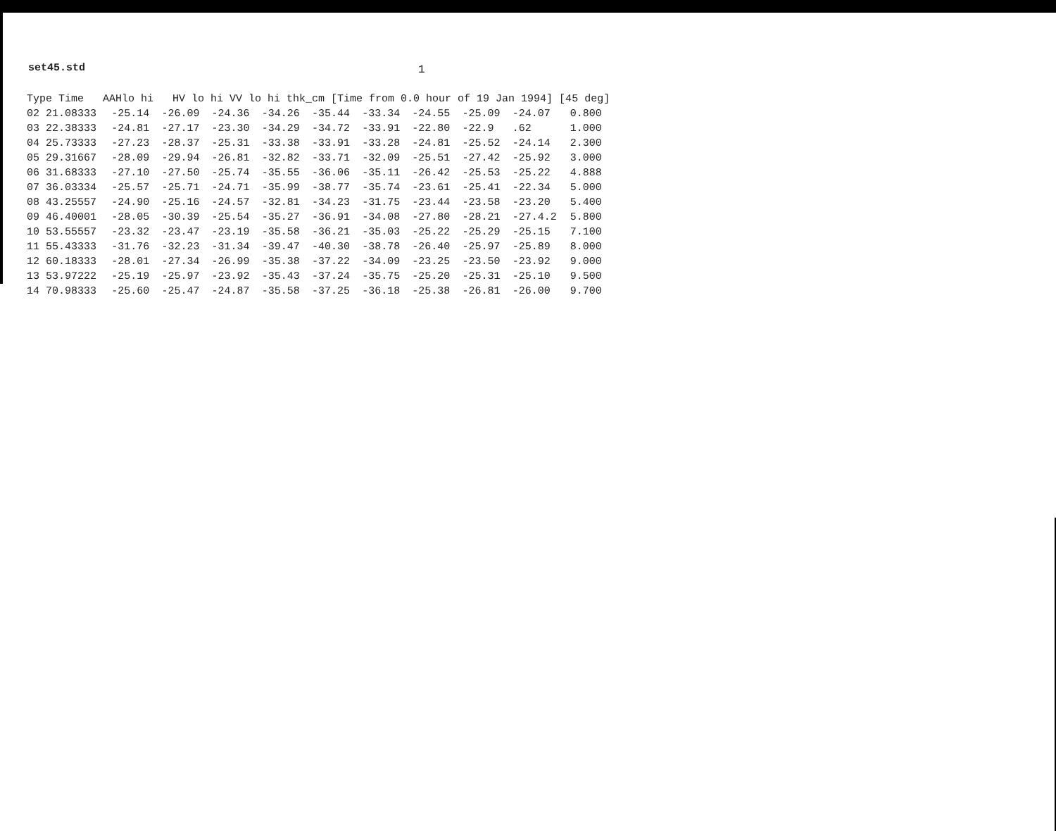set45.std 1
| Type Time AAHlo hi HV lo hi VV lo hi thk_cm [Time from 0.0 hour of 19 Jan 1994] [45 deg] | | | | | | | | | | | |
| --- | --- | --- | --- | --- | --- | --- | --- | --- | --- | --- | --- |
| 02 | 21.08333 | -25.14 | -26.09 | -24.36 | -34.26 | -35.44 | -33.34 | -24.55 | -25.09 | -24.07 | 0.800 |
| 03 | 22.38333 | -24.81 | -27.17 | -23.30 | -34.29 | -34.72 | -33.91 | -22.80 | -22.9 | .62 | 1.000 |
| 04 | 25.73333 | -27.23 | -28.37 | -25.31 | -33.38 | -33.91 | -33.28 | -24.81 | -25.52 | -24.14 | 2.300 |
| 05 | 29.31667 | -28.09 | -29.94 | -26.81 | -32.82 | -33.71 | -32.09 | -25.51 | -27.42 | -25.92 | 3.000 |
| 06 | 31.68333 | -27.10 | -27.50 | -25.74 | -35.55 | -36.06 | -35.11 | -26.42 | -25.53 | -25.22 | 4.888 |
| 07 | 36.03334 | -25.57 | -25.71 | -24.71 | -35.99 | -38.77 | -35.74 | -23.61 | -25.41 | -22.34 | 5.000 |
| 08 | 43.25557 | -24.90 | -25.16 | -24.57 | -32.81 | -34.23 | -31.75 | -23.44 | -23.58 | -23.20 | 5.400 |
| 09 | 46.40001 | -28.05 | -30.39 | -25.54 | -35.27 | -36.91 | -34.08 | -27.80 | -28.21 | -27.4.2 | 5.800 |
| 10 | 53.55557 | -23.32 | -23.47 | -23.19 | -35.58 | -36.21 | -35.03 | -25.22 | -25.29 | -25.15 | 7.100 |
| 11 | 55.43333 | -31.76 | -32.23 | -31.34 | -39.47 | -40.30 | -38.78 | -26.40 | -25.97 | -25.89 | 8.000 |
| 12 | 60.18333 | -28.01 | -27.34 | -26.99 | -35.38 | -37.22 | -34.09 | -23.25 | -23.50 | -23.92 | 9.000 |
| 13 | 53.97222 | -25.19 | -25.97 | -23.92 | -35.43 | -37.24 | -35.75 | -25.20 | -25.31 | -25.10 | 9.500 |
| 14 | 70.98333 | -25.60 | -25.47 | -24.87 | -35.58 | -37.25 | -36.18 | -25.38 | -26.81 | -26.00 | 9.700 |